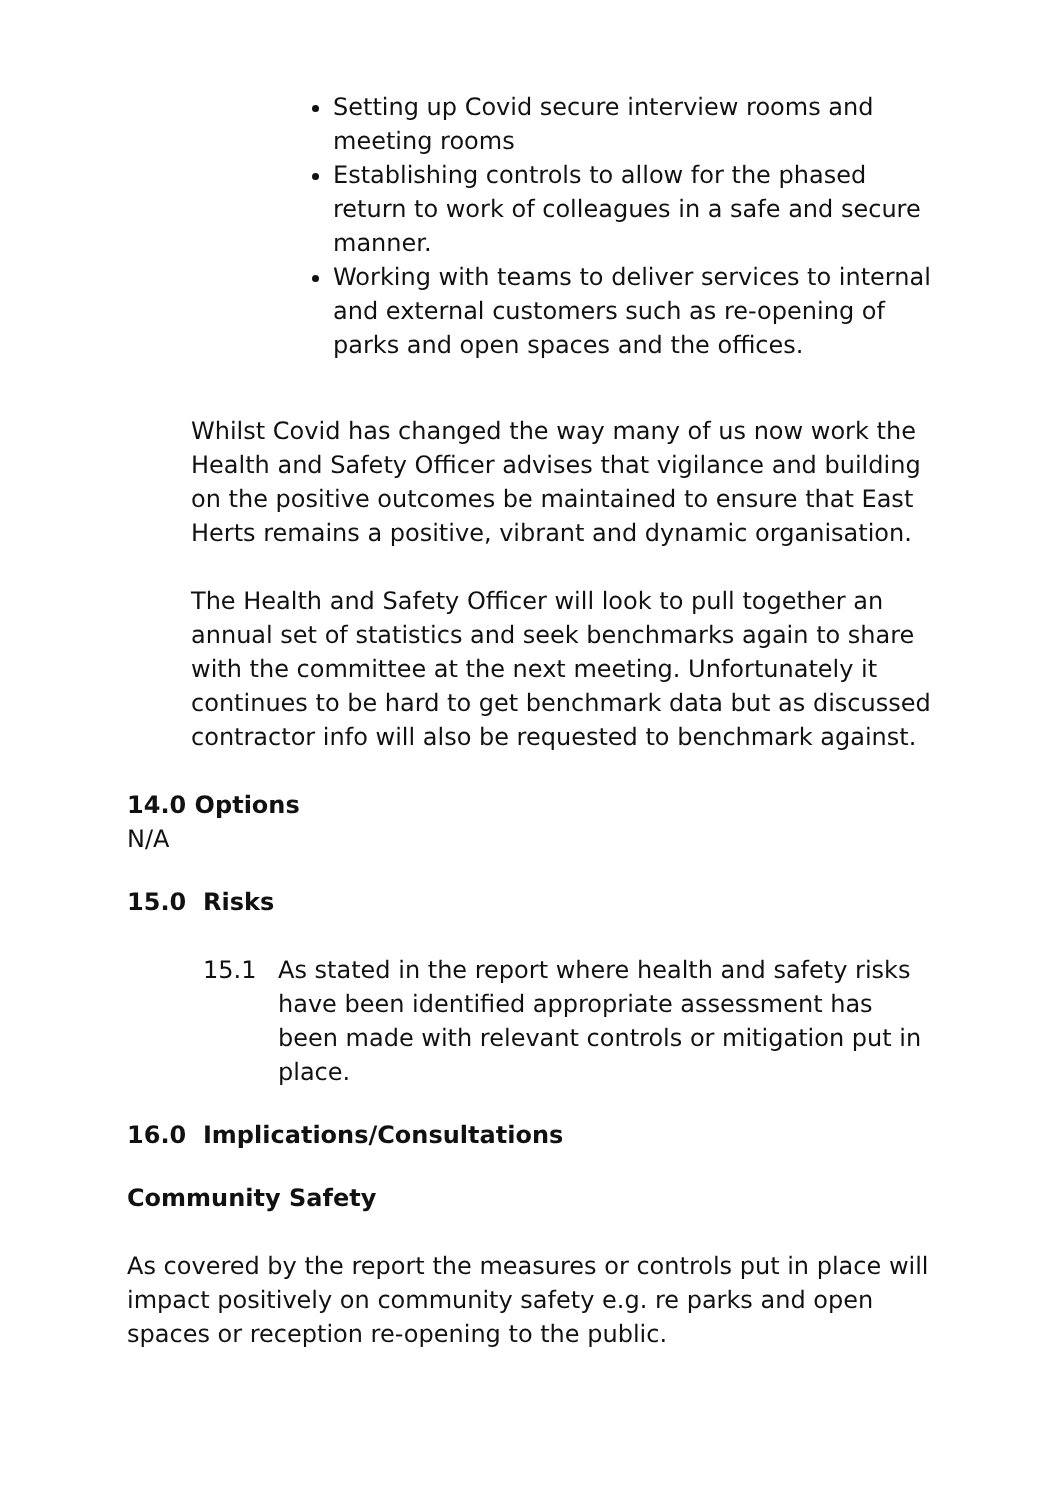Setting up Covid secure interview rooms and meeting rooms
Establishing controls to allow for the phased return to work of colleagues in a safe and secure manner.
Working with teams to deliver services to internal and external customers such as re-opening of parks and open spaces and the offices.
Whilst Covid has changed the way many of us now work the Health and Safety Officer advises that vigilance and building on the positive outcomes be maintained to ensure that East Herts remains a positive, vibrant and dynamic organisation.
The Health and Safety Officer will look to pull together an annual set of statistics and seek benchmarks again to share with the committee at the next meeting. Unfortunately it continues to be hard to get benchmark data but as discussed contractor info will also be requested to benchmark against.
14.0 Options
N/A
15.0 Risks
15.1 As stated in the report where health and safety risks have been identified appropriate assessment has been made with relevant controls or mitigation put in place.
16.0 Implications/Consultations
Community Safety
As covered by the report the measures or controls put in place will impact positively on community safety e.g. re parks and open spaces or reception re-opening to the public.